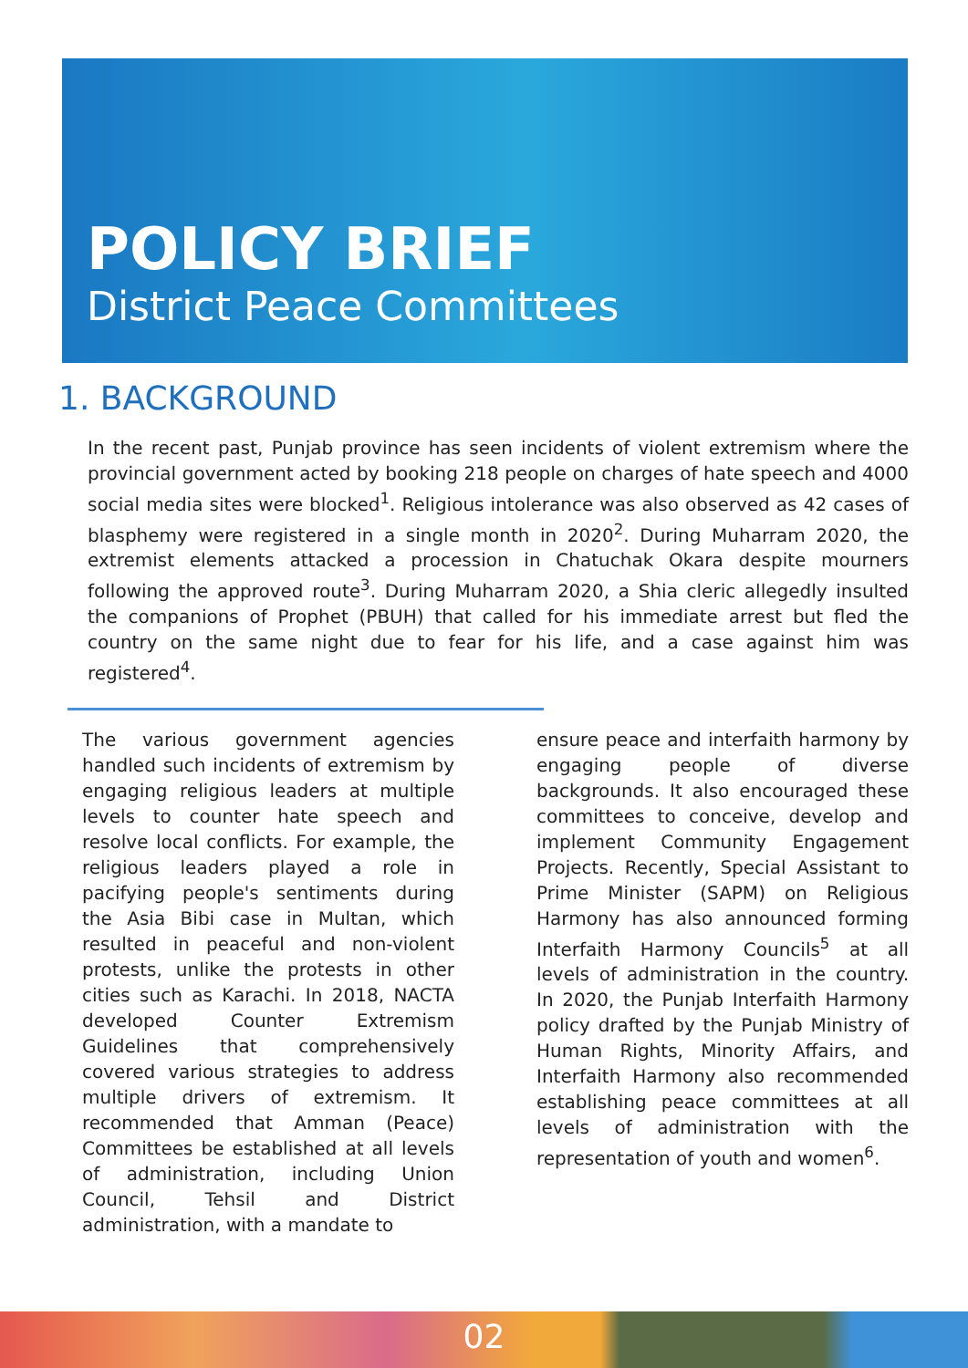POLICY BRIEF
District Peace Committees
1. BACKGROUND
In the recent past, Punjab province has seen incidents of violent extremism where the provincial government acted by booking 218 people on charges of hate speech and 4000 social media sites were blocked<sup>1</sup>. Religious intolerance was also observed as 42 cases of blasphemy were registered in a single month in 2020<sup>2</sup>. During Muharram 2020, the extremist elements attacked a procession in Chatuchak Okara despite mourners following the approved route<sup>3</sup>. During Muharram 2020, a Shia cleric allegedly insulted the companions of Prophet (PBUH) that called for his immediate arrest but fled the country on the same night due to fear for his life, and a case against him was registered<sup>4</sup>.
The various government agencies handled such incidents of extremism by engaging religious leaders at multiple levels to counter hate speech and resolve local conflicts. For example, the religious leaders played a role in pacifying people's sentiments during the Asia Bibi case in Multan, which resulted in peaceful and non-violent protests, unlike the protests in other cities such as Karachi. In 2018, NACTA developed Counter Extremism Guidelines that comprehensively covered various strategies to address multiple drivers of extremism. It recommended that Amman (Peace) Committees be established at all levels of administration, including Union Council, Tehsil and District administration, with a mandate to
ensure peace and interfaith harmony by engaging people of diverse backgrounds. It also encouraged these committees to conceive, develop and implement Community Engagement Projects. Recently, Special Assistant to Prime Minister (SAPM) on Religious Harmony has also announced forming Interfaith Harmony Councils<sup>5</sup> at all levels of administration in the country. In 2020, the Punjab Interfaith Harmony policy drafted by the Punjab Ministry of Human Rights, Minority Affairs, and Interfaith Harmony also recommended establishing peace committees at all levels of administration with the representation of youth and women<sup>6</sup>.
02